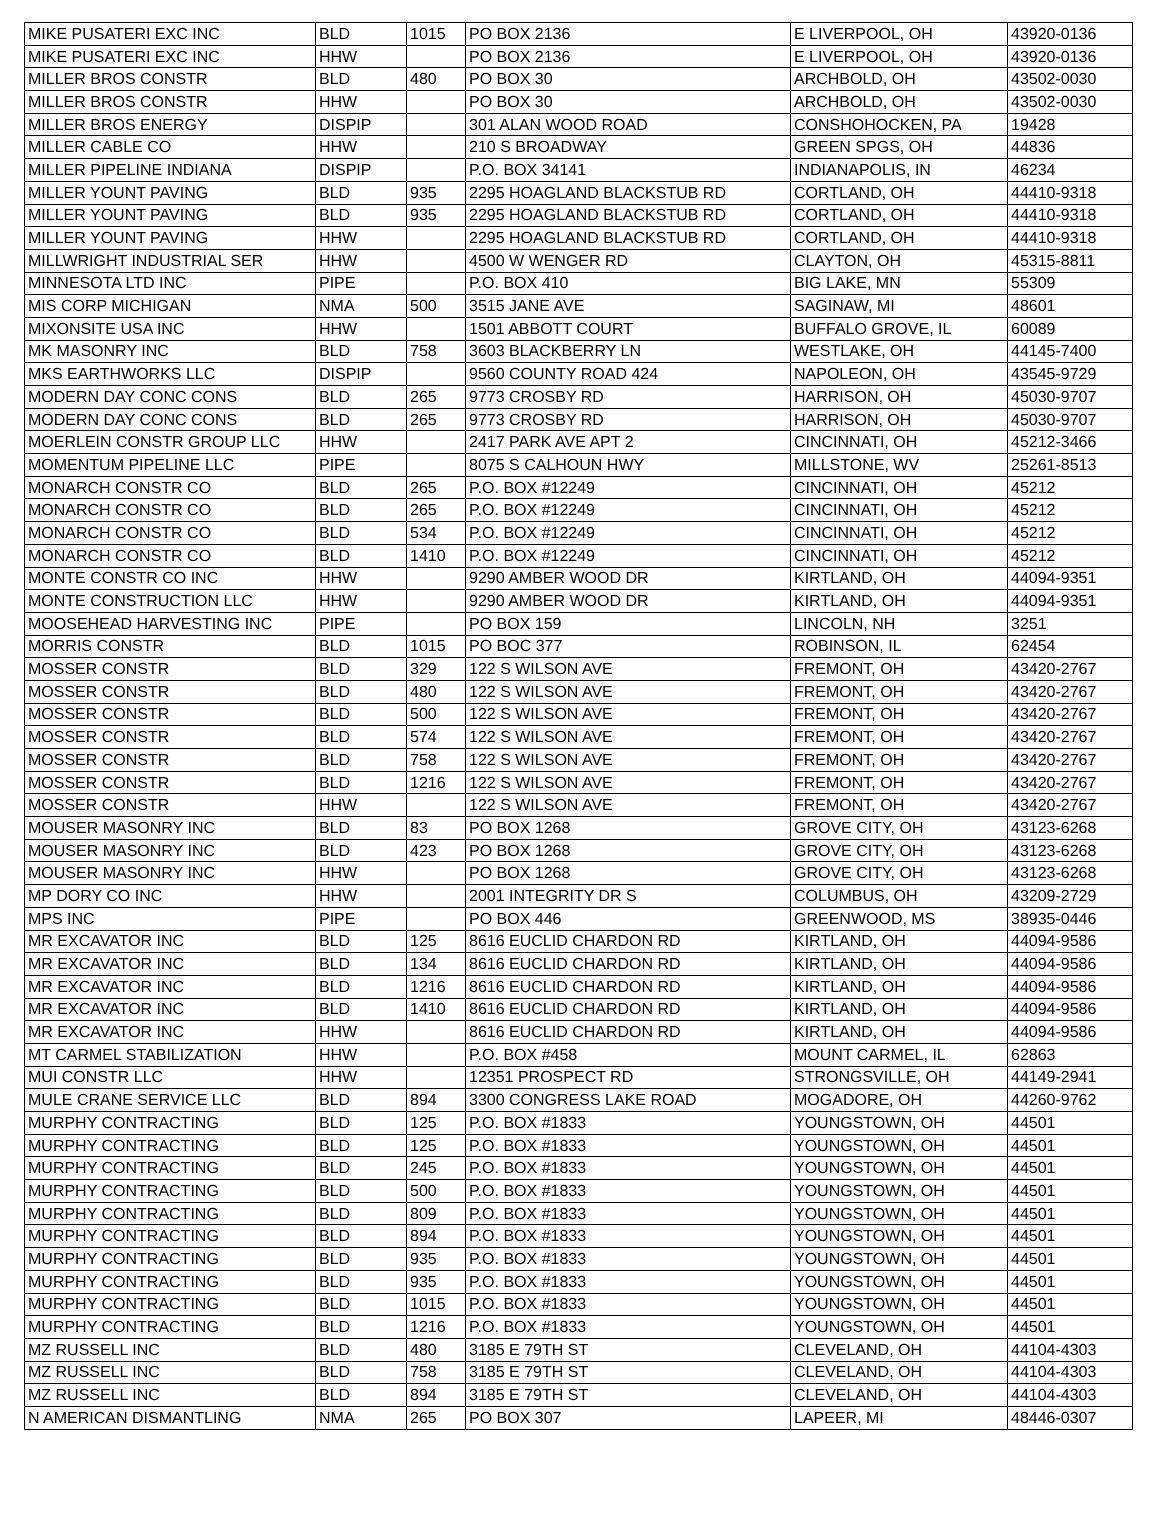| MIKE PUSATERI EXC INC | BLD | 1015 | PO BOX 2136 | E LIVERPOOL, OH | 43920-0136 |
| MIKE PUSATERI EXC INC | HHW | | PO BOX 2136 | E LIVERPOOL, OH | 43920-0136 |
| MILLER BROS CONSTR | BLD | 480 | PO BOX 30 | ARCHBOLD, OH | 43502-0030 |
| MILLER BROS CONSTR | HHW | | PO BOX 30 | ARCHBOLD, OH | 43502-0030 |
| MILLER BROS ENERGY | DISPIP | | 301 ALAN WOOD ROAD | CONSHOHOCKEN, PA | 19428 |
| MILLER CABLE CO | HHW | | 210 S BROADWAY | GREEN SPGS, OH | 44836 |
| MILLER PIPELINE INDIANA | DISPIP | | P.O. BOX 34141 | INDIANAPOLIS, IN | 46234 |
| MILLER YOUNT PAVING | BLD | 935 | 2295 HOAGLAND BLACKSTUB RD | CORTLAND, OH | 44410-9318 |
| MILLER YOUNT PAVING | BLD | 935 | 2295 HOAGLAND BLACKSTUB RD | CORTLAND, OH | 44410-9318 |
| MILLER YOUNT PAVING | HHW | | 2295 HOAGLAND BLACKSTUB RD | CORTLAND, OH | 44410-9318 |
| MILLWRIGHT INDUSTRIAL SER | HHW | | 4500 W WENGER RD | CLAYTON, OH | 45315-8811 |
| MINNESOTA LTD INC | PIPE | | P.O. BOX 410 | BIG LAKE, MN | 55309 |
| MIS CORP MICHIGAN | NMA | 500 | 3515 JANE AVE | SAGINAW, MI | 48601 |
| MIXONSITE USA INC | HHW | | 1501 ABBOTT COURT | BUFFALO GROVE, IL | 60089 |
| MK MASONRY INC | BLD | 758 | 3603 BLACKBERRY LN | WESTLAKE, OH | 44145-7400 |
| MKS EARTHWORKS LLC | DISPIP | | 9560 COUNTY ROAD 424 | NAPOLEON, OH | 43545-9729 |
| MODERN DAY CONC CONS | BLD | 265 | 9773 CROSBY RD | HARRISON, OH | 45030-9707 |
| MODERN DAY CONC CONS | BLD | 265 | 9773 CROSBY RD | HARRISON, OH | 45030-9707 |
| MOERLEIN CONSTR GROUP LLC | HHW | | 2417 PARK AVE APT 2 | CINCINNATI, OH | 45212-3466 |
| MOMENTUM PIPELINE LLC | PIPE | | 8075 S CALHOUN HWY | MILLSTONE, WV | 25261-8513 |
| MONARCH CONSTR CO | BLD | 265 | P.O. BOX #12249 | CINCINNATI, OH | 45212 |
| MONARCH CONSTR CO | BLD | 265 | P.O. BOX #12249 | CINCINNATI, OH | 45212 |
| MONARCH CONSTR CO | BLD | 534 | P.O. BOX #12249 | CINCINNATI, OH | 45212 |
| MONARCH CONSTR CO | BLD | 1410 | P.O. BOX #12249 | CINCINNATI, OH | 45212 |
| MONTE CONSTR CO INC | HHW | | 9290 AMBER WOOD DR | KIRTLAND, OH | 44094-9351 |
| MONTE CONSTRUCTION LLC | HHW | | 9290 AMBER WOOD DR | KIRTLAND, OH | 44094-9351 |
| MOOSEHEAD HARVESTING INC | PIPE | | PO BOX 159 | LINCOLN, NH | 3251 |
| MORRIS CONSTR | BLD | 1015 | PO BOC 377 | ROBINSON, IL | 62454 |
| MOSSER CONSTR | BLD | 329 | 122 S WILSON AVE | FREMONT, OH | 43420-2767 |
| MOSSER CONSTR | BLD | 480 | 122 S WILSON AVE | FREMONT, OH | 43420-2767 |
| MOSSER CONSTR | BLD | 500 | 122 S WILSON AVE | FREMONT, OH | 43420-2767 |
| MOSSER CONSTR | BLD | 574 | 122 S WILSON AVE | FREMONT, OH | 43420-2767 |
| MOSSER CONSTR | BLD | 758 | 122 S WILSON AVE | FREMONT, OH | 43420-2767 |
| MOSSER CONSTR | BLD | 1216 | 122 S WILSON AVE | FREMONT, OH | 43420-2767 |
| MOSSER CONSTR | HHW | | 122 S WILSON AVE | FREMONT, OH | 43420-2767 |
| MOUSER MASONRY INC | BLD | 83 | PO BOX 1268 | GROVE CITY, OH | 43123-6268 |
| MOUSER MASONRY INC | BLD | 423 | PO BOX 1268 | GROVE CITY, OH | 43123-6268 |
| MOUSER MASONRY INC | HHW | | PO BOX 1268 | GROVE CITY, OH | 43123-6268 |
| MP DORY CO INC | HHW | | 2001 INTEGRITY DR S | COLUMBUS, OH | 43209-2729 |
| MPS INC | PIPE | | PO BOX 446 | GREENWOOD, MS | 38935-0446 |
| MR EXCAVATOR INC | BLD | 125 | 8616 EUCLID CHARDON RD | KIRTLAND, OH | 44094-9586 |
| MR EXCAVATOR INC | BLD | 134 | 8616 EUCLID CHARDON RD | KIRTLAND, OH | 44094-9586 |
| MR EXCAVATOR INC | BLD | 1216 | 8616 EUCLID CHARDON RD | KIRTLAND, OH | 44094-9586 |
| MR EXCAVATOR INC | BLD | 1410 | 8616 EUCLID CHARDON RD | KIRTLAND, OH | 44094-9586 |
| MR EXCAVATOR INC | HHW | | 8616 EUCLID CHARDON RD | KIRTLAND, OH | 44094-9586 |
| MT CARMEL STABILIZATION | HHW | | P.O. BOX #458 | MOUNT CARMEL, IL | 62863 |
| MUI CONSTR LLC | HHW | | 12351 PROSPECT RD | STRONGSVILLE, OH | 44149-2941 |
| MULE CRANE SERVICE LLC | BLD | 894 | 3300 CONGRESS LAKE ROAD | MOGADORE, OH | 44260-9762 |
| MURPHY CONTRACTING | BLD | 125 | P.O. BOX #1833 | YOUNGSTOWN, OH | 44501 |
| MURPHY CONTRACTING | BLD | 125 | P.O. BOX #1833 | YOUNGSTOWN, OH | 44501 |
| MURPHY CONTRACTING | BLD | 245 | P.O. BOX #1833 | YOUNGSTOWN, OH | 44501 |
| MURPHY CONTRACTING | BLD | 500 | P.O. BOX #1833 | YOUNGSTOWN, OH | 44501 |
| MURPHY CONTRACTING | BLD | 809 | P.O. BOX #1833 | YOUNGSTOWN, OH | 44501 |
| MURPHY CONTRACTING | BLD | 894 | P.O. BOX #1833 | YOUNGSTOWN, OH | 44501 |
| MURPHY CONTRACTING | BLD | 935 | P.O. BOX #1833 | YOUNGSTOWN, OH | 44501 |
| MURPHY CONTRACTING | BLD | 935 | P.O. BOX #1833 | YOUNGSTOWN, OH | 44501 |
| MURPHY CONTRACTING | BLD | 1015 | P.O. BOX #1833 | YOUNGSTOWN, OH | 44501 |
| MURPHY CONTRACTING | BLD | 1216 | P.O. BOX #1833 | YOUNGSTOWN, OH | 44501 |
| MZ RUSSELL INC | BLD | 480 | 3185 E 79TH ST | CLEVELAND, OH | 44104-4303 |
| MZ RUSSELL INC | BLD | 758 | 3185 E 79TH ST | CLEVELAND, OH | 44104-4303 |
| MZ RUSSELL INC | BLD | 894 | 3185 E 79TH ST | CLEVELAND, OH | 44104-4303 |
| N AMERICAN DISMANTLING | NMA | 265 | PO BOX 307 | LAPEER, MI | 48446-0307 |